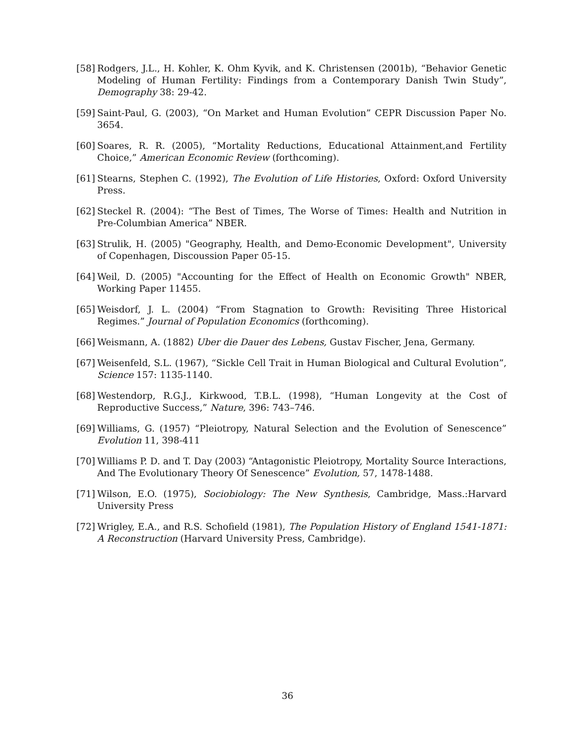[58] Rodgers, J.L., H. Kohler, K. Ohm Kyvik, and K. Christensen (2001b), “Behavior Genetic Modeling of Human Fertility: Findings from a Contemporary Danish Twin Study”, Demography 38: 29-42.
[59] Saint-Paul, G. (2003), “On Market and Human Evolution” CEPR Discussion Paper No. 3654.
[60] Soares, R. R. (2005), “Mortality Reductions, Educational Attainment,and Fertility Choice,” American Economic Review (forthcoming).
[61] Stearns, Stephen C. (1992), The Evolution of Life Histories, Oxford: Oxford University Press.
[62] Steckel R. (2004): “The Best of Times, The Worse of Times: Health and Nutrition in Pre-Columbian America” NBER.
[63] Strulik, H. (2005) "Geography, Health, and Demo-Economic Development", University of Copenhagen, Discoussion Paper 05-15.
[64] Weil, D. (2005) "Accounting for the Effect of Health on Economic Growth" NBER, Working Paper 11455.
[65] Weisdorf, J. L. (2004) “From Stagnation to Growth: Revisiting Three Historical Regimes.” Journal of Population Economics (forthcoming).
[66] Weismann, A. (1882) Uber die Dauer des Lebens, Gustav Fischer, Jena, Germany.
[67] Weisenfeld, S.L. (1967), “Sickle Cell Trait in Human Biological and Cultural Evolution”, Science 157: 1135-1140.
[68] Westendorp, R.G.J., Kirkwood, T.B.L. (1998), “Human Longevity at the Cost of Reproductive Success,” Nature, 396: 743–746.
[69] Williams, G. (1957) “Pleiotropy, Natural Selection and the Evolution of Senescence” Evolution 11, 398-411
[70] Williams P. D. and T. Day (2003) “Antagonistic Pleiotropy, Mortality Source Interactions, And The Evolutionary Theory Of Senescence” Evolution, 57, 1478-1488.
[71] Wilson, E.O. (1975), Sociobiology: The New Synthesis, Cambridge, Mass.:Harvard University Press
[72] Wrigley, E.A., and R.S. Schofield (1981), The Population History of England 1541-1871: A Reconstruction (Harvard University Press, Cambridge).
36